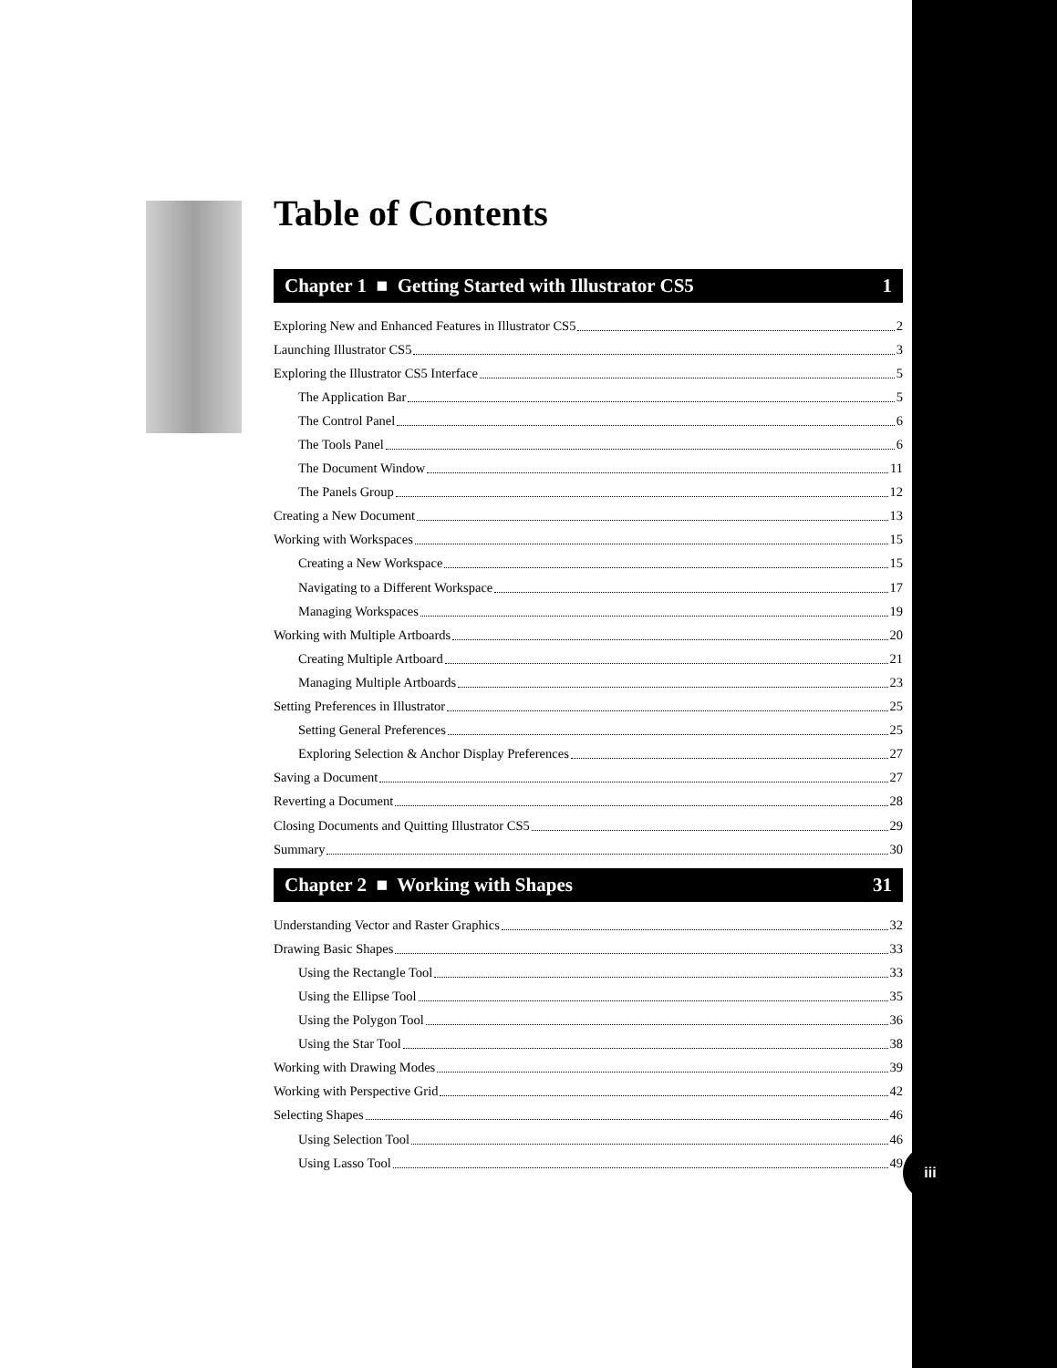Table of Contents
Chapter 1 ■ Getting Started with Illustrator CS5 1
Exploring New and Enhanced Features in Illustrator CS5 2
Launching Illustrator CS5 3
Exploring the Illustrator CS5 Interface 5
The Application Bar 5
The Control Panel 6
The Tools Panel 6
The Document Window 11
The Panels Group 12
Creating a New Document 13
Working with Workspaces 15
Creating a New Workspace 15
Navigating to a Different Workspace 17
Managing Workspaces 19
Working with Multiple Artboards 20
Creating Multiple Artboard 21
Managing Multiple Artboards 23
Setting Preferences in Illustrator 25
Setting General Preferences 25
Exploring Selection & Anchor Display Preferences 27
Saving a Document 27
Reverting a Document 28
Closing Documents and Quitting Illustrator CS5 29
Summary 30
Chapter 2 ■ Working with Shapes 31
Understanding Vector and Raster Graphics 32
Drawing Basic Shapes 33
Using the Rectangle Tool 33
Using the Ellipse Tool 35
Using the Polygon Tool 36
Using the Star Tool 38
Working with Drawing Modes 39
Working with Perspective Grid 42
Selecting Shapes 46
Using Selection Tool 46
Using Lasso Tool 49
iii